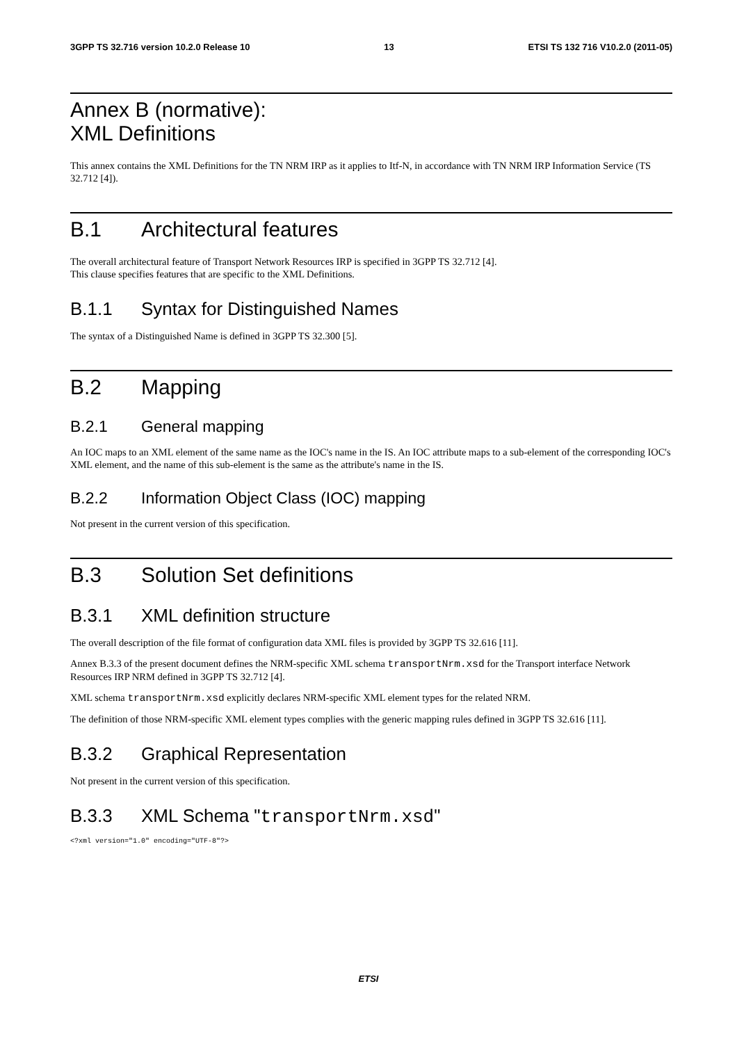3GPP TS 32.716 version 10.2.0 Release 10 13 ETSI TS 132 716 V10.2.0 (2011-05)
Annex B (normative):
XML Definitions
This annex contains the XML Definitions for the TN NRM IRP as it applies to Itf-N, in accordance with TN NRM IRP Information Service (TS 32.712 [4]).
B.1 Architectural features
The overall architectural feature of Transport Network Resources IRP is specified in 3GPP TS 32.712 [4].
This clause specifies features that are specific to the XML Definitions.
B.1.1 Syntax for Distinguished Names
The syntax of a Distinguished Name is defined in 3GPP TS 32.300 [5].
B.2 Mapping
B.2.1 General mapping
An IOC maps to an XML element of the same name as the IOC's name in the IS. An IOC attribute maps to a sub-element of the corresponding IOC's XML element, and the name of this sub-element is the same as the attribute's name in the IS.
B.2.2 Information Object Class (IOC) mapping
Not present in the current version of this specification.
B.3 Solution Set definitions
B.3.1 XML definition structure
The overall description of the file format of configuration data XML files is provided by 3GPP TS 32.616 [11].
Annex B.3.3 of the present document defines the NRM-specific XML schema transportNrm.xsd for the Transport interface Network Resources IRP NRM defined in 3GPP TS 32.712 [4].
XML schema transportNrm.xsd explicitly declares NRM-specific XML element types for the related NRM.
The definition of those NRM-specific XML element types complies with the generic mapping rules defined in 3GPP TS 32.616 [11].
B.3.2 Graphical Representation
Not present in the current version of this specification.
B.3.3 XML Schema "transportNrm.xsd"
<?xml version="1.0" encoding="UTF-8"?>
ETSI